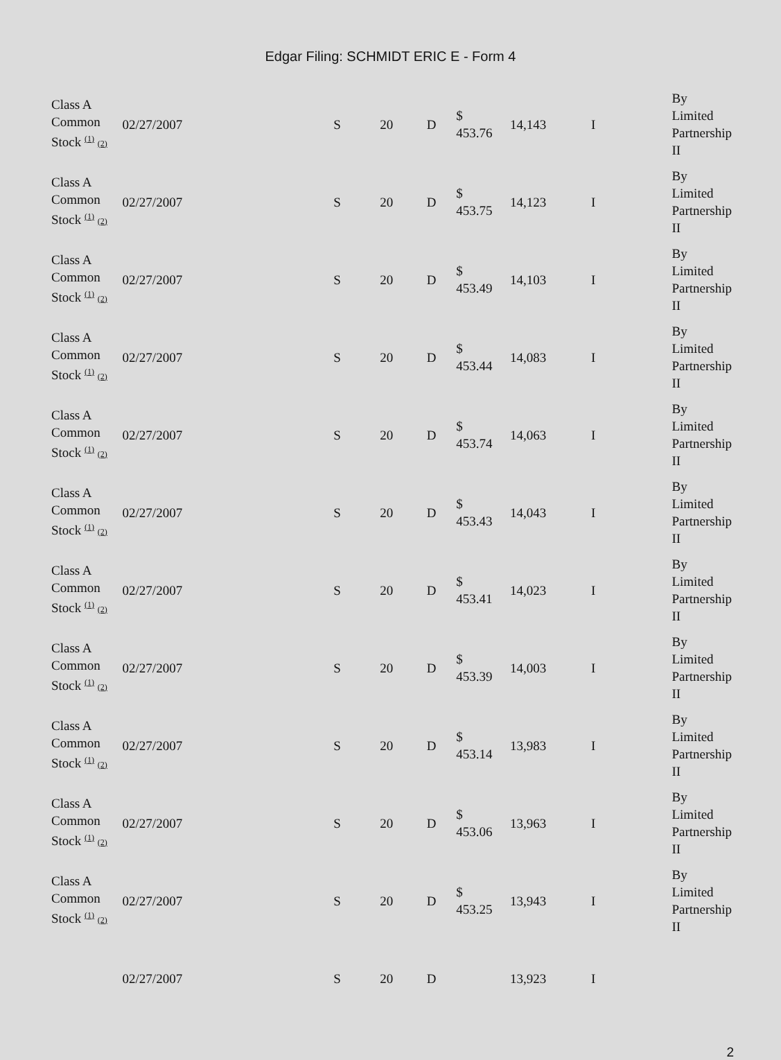Edgar Filing: SCHMIDT ERIC E - Form 4
| Class A Common Stock <sup>(1)</sup> (2) | 02/27/2007 | S | 20 | D | $ 453.76 | 14,143 | I | By Limited Partnership II |
| Class A Common Stock <sup>(1)</sup> (2) | 02/27/2007 | S | 20 | D | $ 453.75 | 14,123 | I | By Limited Partnership II |
| Class A Common Stock <sup>(1)</sup> (2) | 02/27/2007 | S | 20 | D | $ 453.49 | 14,103 | I | By Limited Partnership II |
| Class A Common Stock <sup>(1)</sup> (2) | 02/27/2007 | S | 20 | D | $ 453.44 | 14,083 | I | By Limited Partnership II |
| Class A Common Stock <sup>(1)</sup> (2) | 02/27/2007 | S | 20 | D | $ 453.74 | 14,063 | I | By Limited Partnership II |
| Class A Common Stock <sup>(1)</sup> (2) | 02/27/2007 | S | 20 | D | $ 453.43 | 14,043 | I | By Limited Partnership II |
| Class A Common Stock <sup>(1)</sup> (2) | 02/27/2007 | S | 20 | D | $ 453.41 | 14,023 | I | By Limited Partnership II |
| Class A Common Stock <sup>(1)</sup> (2) | 02/27/2007 | S | 20 | D | $ 453.39 | 14,003 | I | By Limited Partnership II |
| Class A Common Stock <sup>(1)</sup> (2) | 02/27/2007 | S | 20 | D | $ 453.14 | 13,983 | I | By Limited Partnership II |
| Class A Common Stock <sup>(1)</sup> (2) | 02/27/2007 | S | 20 | D | $ 453.06 | 13,963 | I | By Limited Partnership II |
| Class A Common Stock <sup>(1)</sup> (2) | 02/27/2007 | S | 20 | D | $ 453.25 | 13,943 | I | By Limited Partnership II |
| | 02/27/2007 | S | 20 | D | | 13,923 | I | |
2